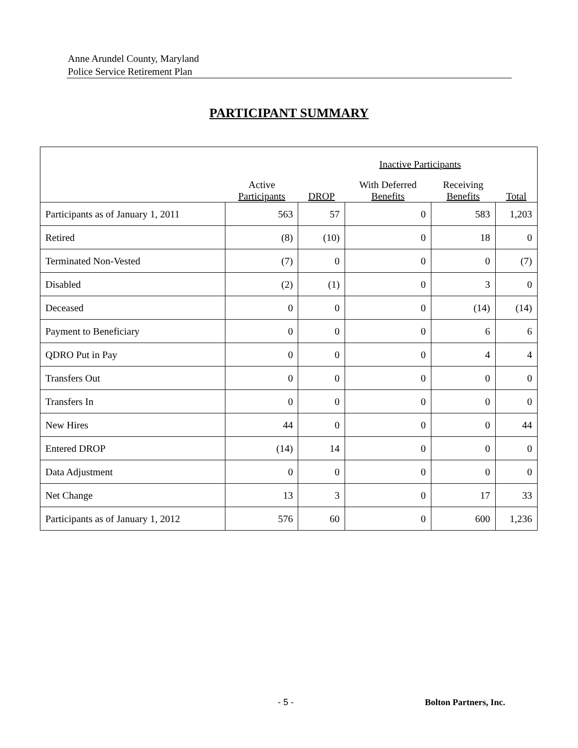Anne Arundel County, Maryland
Police Service Retirement Plan
PARTICIPANT SUMMARY
| | | | Inactive Participants | | |
| --- | --- | --- | --- | --- | --- |
| | Active Participants | DROP | With Deferred Benefits | Receiving Benefits | Total |
| Participants as of January 1, 2011 | 563 | 57 | 0 | 583 | 1,203 |
| Retired | (8) | (10) | 0 | 18 | 0 |
| Terminated Non-Vested | (7) | 0 | 0 | 0 | (7) |
| Disabled | (2) | (1) | 0 | 3 | 0 |
| Deceased | 0 | 0 | 0 | (14) | (14) |
| Payment to Beneficiary | 0 | 0 | 0 | 6 | 6 |
| QDRO Put in Pay | 0 | 0 | 0 | 4 | 4 |
| Transfers Out | 0 | 0 | 0 | 0 | 0 |
| Transfers In | 0 | 0 | 0 | 0 | 0 |
| New Hires | 44 | 0 | 0 | 0 | 44 |
| Entered DROP | (14) | 14 | 0 | 0 | 0 |
| Data Adjustment | 0 | 0 | 0 | 0 | 0 |
| Net Change | 13 | 3 | 0 | 17 | 33 |
| Participants as of January 1, 2012 | 576 | 60 | 0 | 600 | 1,236 |
- 5 - Bolton Partners, Inc.